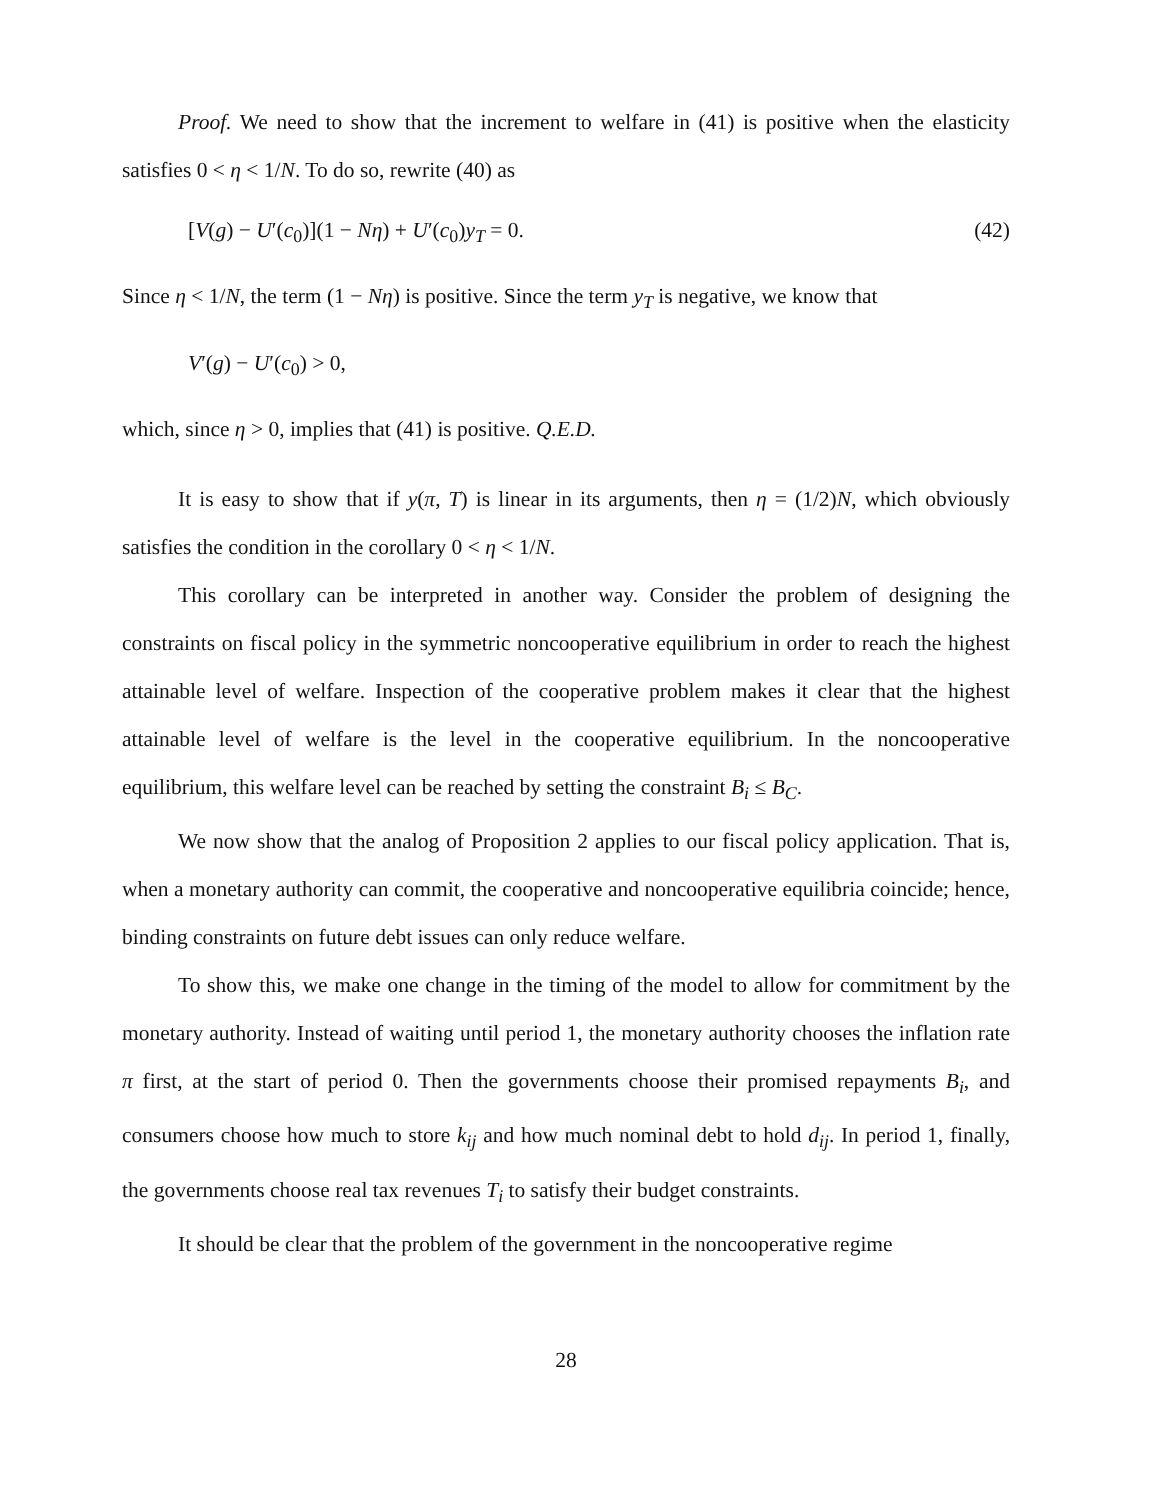Proof. We need to show that the increment to welfare in (41) is positive when the elasticity satisfies 0 < η < 1/N. To do so, rewrite (40) as
[V(g) − U′(c<sub>0</sub>)](1 − Nη) + U′(c<sub>0</sub>)y<sub>T</sub> = 0. (42)
Since η < 1/N, the term (1 − Nη) is positive. Since the term y<sub>T</sub> is negative, we know that
V′(g) − U′(c<sub>0</sub>) > 0,
which, since η > 0, implies that (41) is positive. Q.E.D.
It is easy to show that if y(π, T) is linear in its arguments, then η = (1/2)N, which obviously satisfies the condition in the corollary 0 < η < 1/N.
This corollary can be interpreted in another way. Consider the problem of designing the constraints on fiscal policy in the symmetric noncooperative equilibrium in order to reach the highest attainable level of welfare. Inspection of the cooperative problem makes it clear that the highest attainable level of welfare is the level in the cooperative equilibrium. In the noncooperative equilibrium, this welfare level can be reached by setting the constraint B<sub>i</sub> ≤ B<sub>C</sub>.
We now show that the analog of Proposition 2 applies to our fiscal policy application. That is, when a monetary authority can commit, the cooperative and noncooperative equilibria coincide; hence, binding constraints on future debt issues can only reduce welfare.
To show this, we make one change in the timing of the model to allow for commitment by the monetary authority. Instead of waiting until period 1, the monetary authority chooses the inflation rate π first, at the start of period 0. Then the governments choose their promised repayments B<sub>i</sub>, and consumers choose how much to store k<sub>ij</sub> and how much nominal debt to hold d<sub>ij</sub>. In period 1, finally, the governments choose real tax revenues T<sub>i</sub> to satisfy their budget constraints.
It should be clear that the problem of the government in the noncooperative regime
28